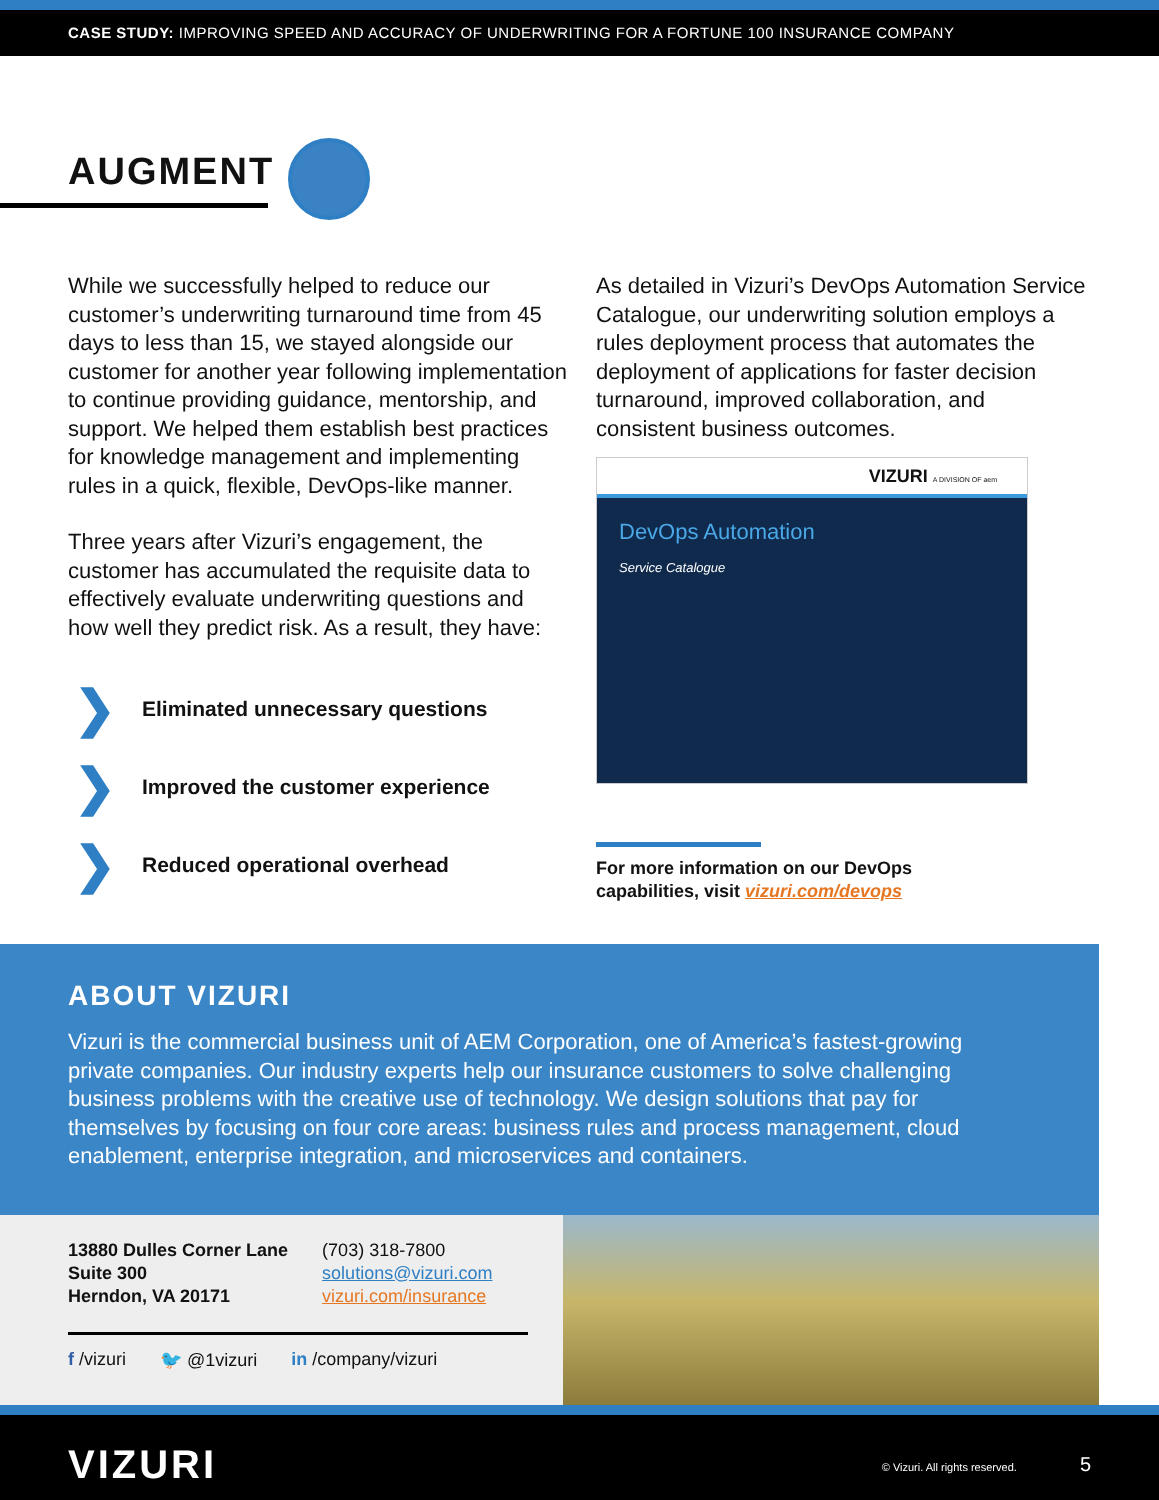CASE STUDY: IMPROVING SPEED AND ACCURACY OF UNDERWRITING FOR A FORTUNE 100 INSURANCE COMPANY
AUGMENT
While we successfully helped to reduce our customer’s underwriting turnaround time from 45 days to less than 15, we stayed alongside our customer for another year following implementation to continue providing guidance, mentorship, and support. We helped them establish best practices for knowledge management and implementing rules in a quick, flexible, DevOps-like manner.
Three years after Vizuri’s engagement, the customer has accumulated the requisite data to effectively evaluate underwriting questions and how well they predict risk. As a result, they have:
❯ Eliminated unnecessary questions
❯ Improved the customer experience
❯ Reduced operational overhead
As detailed in Vizuri’s DevOps Automation Service Catalogue, our underwriting solution employs a rules deployment process that automates the deployment of applications for faster decision turnaround, improved collaboration, and consistent business outcomes.
VIZURI A DIVISION OF aem
DevOps Automation
Service Catalogue
For more information on our DevOps
capabilities, visit vizuri.com/devops
ABOUT VIZURI
Vizuri is the commercial business unit of AEM Corporation, one of America’s fastest-growing private companies. Our industry experts help our insurance customers to solve challenging business problems with the creative use of technology. We design solutions that pay for themselves by focusing on four core areas: business rules and process management, cloud enablement, enterprise integration, and microservices and containers.
13880 Dulles Corner Lane
Suite 300
Herndon, VA 20171 (703) 318-7800
solutions@vizuri.com
vizuri.com/insurance
f /vizuri 🐦 @1vizuri in /company/vizuri
VIZURI © Vizuri. All rights reserved. 5